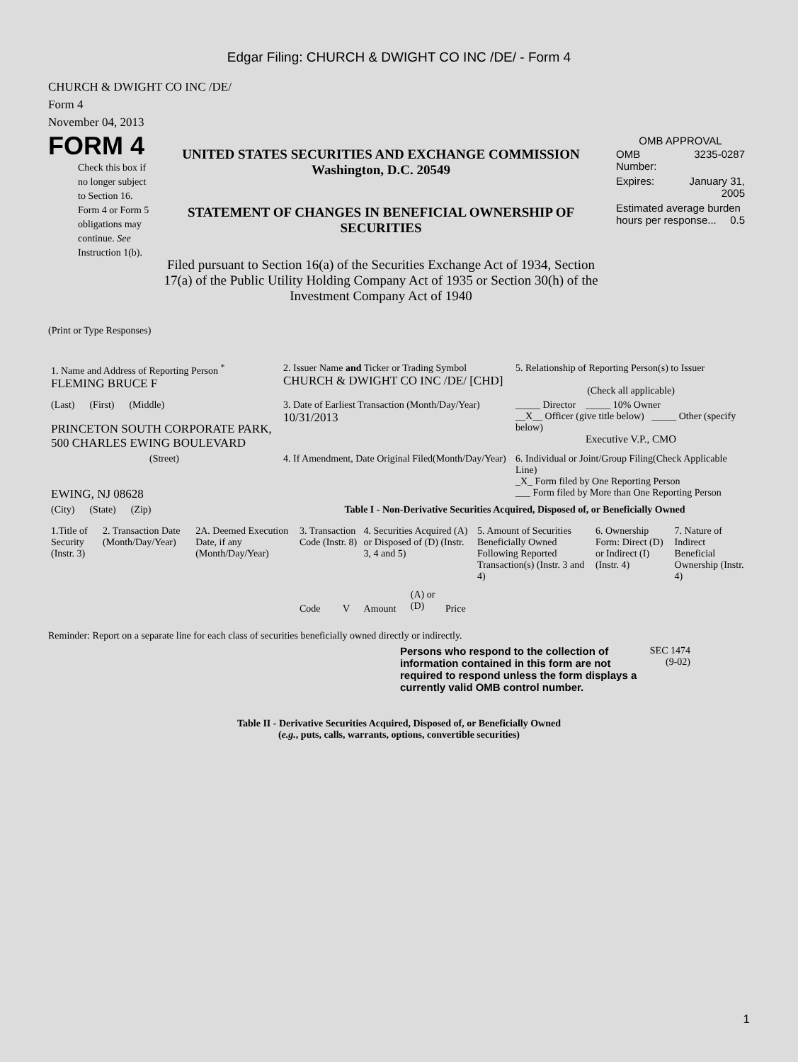Edgar Filing: CHURCH & DWIGHT CO INC /DE/ - Form 4
CHURCH & DWIGHT CO INC /DE/
Form 4
November 04, 2013
FORM 4
Check this box if no longer subject to Section 16. Form 4 or Form 5 obligations may continue. See Instruction 1(b).
UNITED STATES SECURITIES AND EXCHANGE COMMISSION
Washington, D.C. 20549
STATEMENT OF CHANGES IN BENEFICIAL OWNERSHIP OF SECURITIES
Filed pursuant to Section 16(a) of the Securities Exchange Act of 1934, Section 17(a) of the Public Utility Holding Company Act of 1935 or Section 30(h) of the Investment Company Act of 1940
OMB APPROVAL
| OMB Number: | 3235-0287 |
| Expires: | January 31, 2005 |
| Estimated average burden hours per response... 0.5 | |
(Print or Type Responses)
| 1. Name and Address of Reporting Person <sup>*</sup> FLEMING BRUCE F | 2. Issuer Name and Ticker or Trading Symbol CHURCH & DWIGHT CO INC /DE/ [CHD] | 5. Relationship of Reporting Person(s) to Issuer (Check all applicable) |
| (Last) (First) (Middle) PRINCETON SOUTH CORPORATE PARK, 500 CHARLES EWING BOULEVARD | 3. Date of Earliest Transaction (Month/Day/Year) 10/31/2013 | _____ Director _____ 10% Owner __X__ Officer (give title below) _____ Other (specify below) Executive V.P., CMO |
| (Street) EWING, NJ 08628 | 4. If Amendment, Date Original Filed(Month/Day/Year) | 6. Individual or Joint/Group Filing(Check Applicable Line) _X_ Form filed by One Reporting Person ___ Form filed by More than One Reporting Person |
| (City) (State) (Zip) | Table I - Non-Derivative Securities Acquired, Disposed of, or Beneficially Owned | |
| 1.Title of Security (Instr. 3) | 2. Transaction Date (Month/Day/Year) | 2A. Deemed Execution Date, if any (Month/Day/Year) | 3. Transaction Code (Instr. 8) | | 4. Securities Acquired (A) or Disposed of (D) (Instr. 3, 4 and 5) | | | 5. Amount of Securities Beneficially Owned Following Reported Transaction(s) (Instr. 3 and 4) | 6. Ownership Form: Direct (D) or Indirect (I) (Instr. 4) | 7. Nature of Indirect Beneficial Ownership (Instr. 4) |
| --- | --- | --- | --- | --- | --- | --- | --- | --- | --- | --- |
| | | | Code | V | Amount | (A) or (D) | Price | | | |
Reminder: Report on a separate line for each class of securities beneficially owned directly or indirectly.
Persons who respond to the collection of information contained in this form are not required to respond unless the form displays a currently valid OMB control number.
SEC 1474 (9-02)
Table II - Derivative Securities Acquired, Disposed of, or Beneficially Owned
(e.g., puts, calls, warrants, options, convertible securities)
1